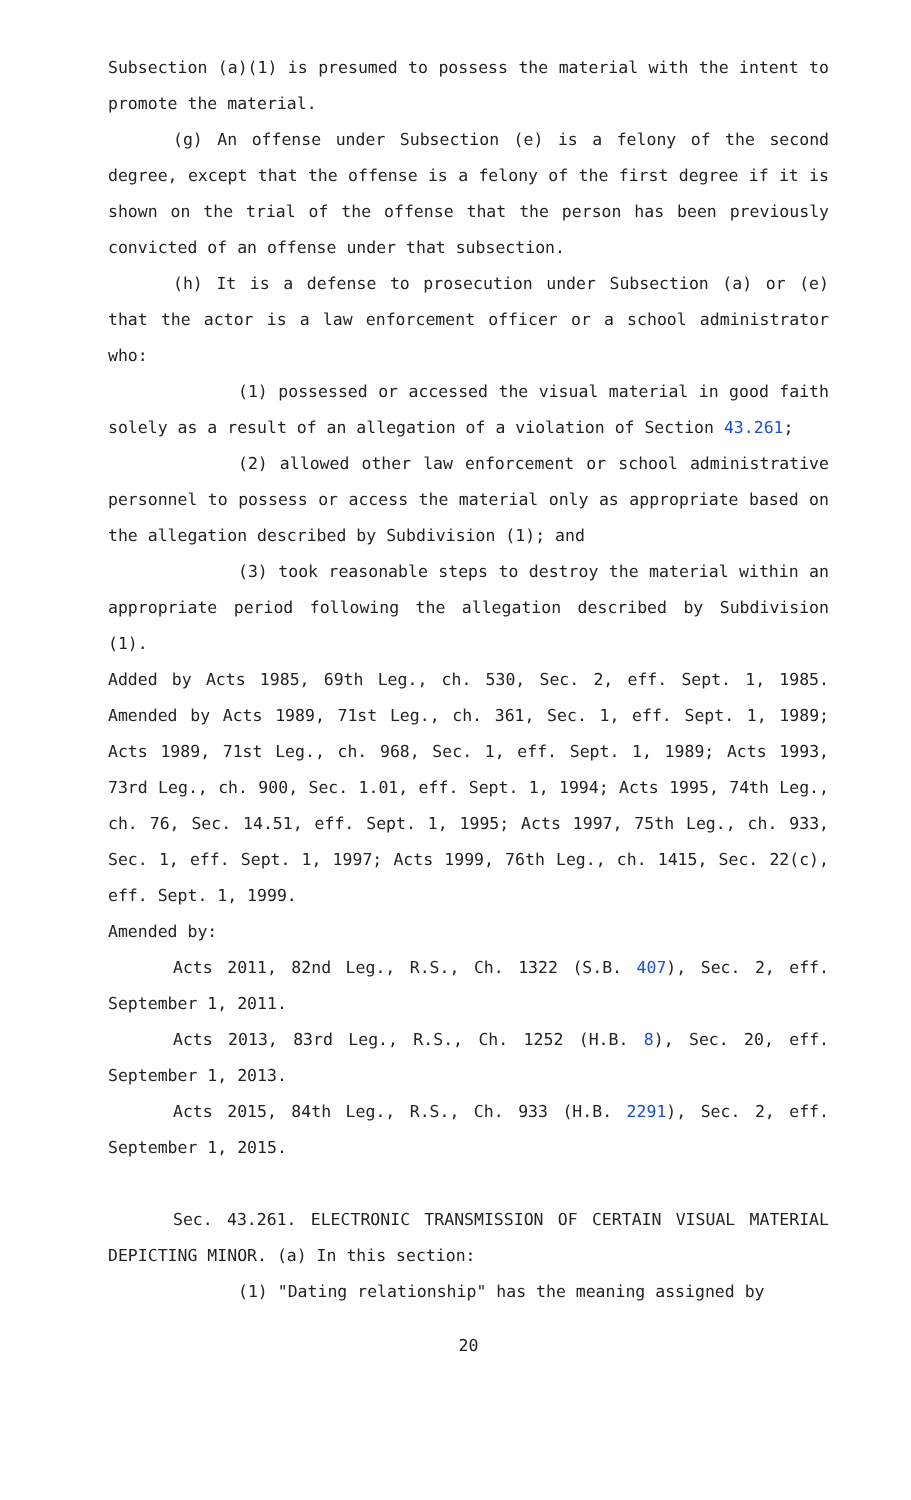Subsection (a)(1) is presumed to possess the material with the intent to promote the material.
(g) An offense under Subsection (e) is a felony of the second degree, except that the offense is a felony of the first degree if it is shown on the trial of the offense that the person has been previously convicted of an offense under that subsection.
(h) It is a defense to prosecution under Subsection (a) or (e) that the actor is a law enforcement officer or a school administrator who:
(1) possessed or accessed the visual material in good faith solely as a result of an allegation of a violation of Section 43.261;
(2) allowed other law enforcement or school administrative personnel to possess or access the material only as appropriate based on the allegation described by Subdivision (1); and
(3) took reasonable steps to destroy the material within an appropriate period following the allegation described by Subdivision (1).
Added by Acts 1985, 69th Leg., ch. 530, Sec. 2, eff. Sept. 1, 1985. Amended by Acts 1989, 71st Leg., ch. 361, Sec. 1, eff. Sept. 1, 1989; Acts 1989, 71st Leg., ch. 968, Sec. 1, eff. Sept. 1, 1989; Acts 1993, 73rd Leg., ch. 900, Sec. 1.01, eff. Sept. 1, 1994; Acts 1995, 74th Leg., ch. 76, Sec. 14.51, eff. Sept. 1, 1995; Acts 1997, 75th Leg., ch. 933, Sec. 1, eff. Sept. 1, 1997; Acts 1999, 76th Leg., ch. 1415, Sec. 22(c), eff. Sept. 1, 1999.
Amended by:
Acts 2011, 82nd Leg., R.S., Ch. 1322 (S.B. 407), Sec. 2, eff. September 1, 2011.
Acts 2013, 83rd Leg., R.S., Ch. 1252 (H.B. 8), Sec. 20, eff. September 1, 2013.
Acts 2015, 84th Leg., R.S., Ch. 933 (H.B. 2291), Sec. 2, eff. September 1, 2015.
Sec. 43.261. ELECTRONIC TRANSMISSION OF CERTAIN VISUAL MATERIAL DEPICTING MINOR. (a) In this section:
(1) "Dating relationship" has the meaning assigned by
20